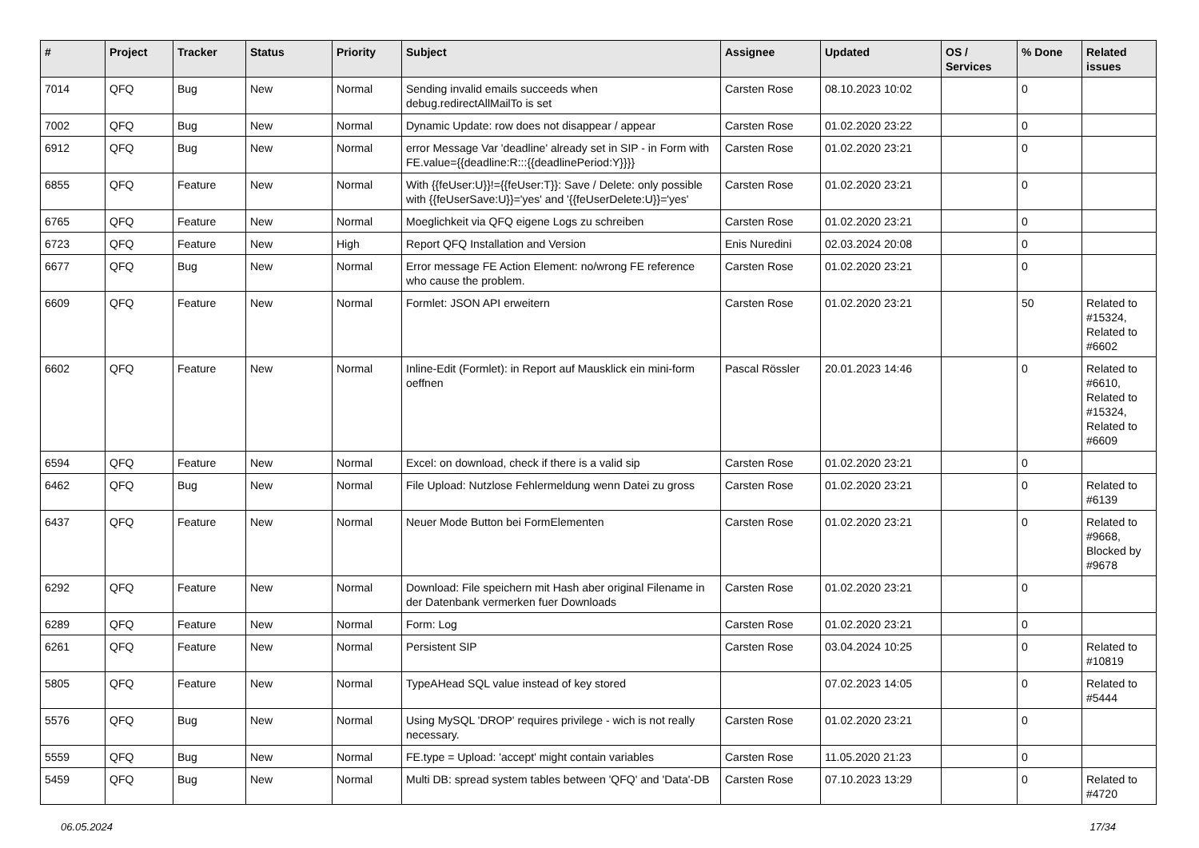| # | Project | Tracker | Status | Priority | Subject | Assignee | Updated | OS / Services | % Done | Related issues |
| --- | --- | --- | --- | --- | --- | --- | --- | --- | --- | --- |
| 7014 | QFQ | Bug | New | Normal | Sending invalid emails succeeds when debug.redirectAllMailTo is set | Carsten Rose | 08.10.2023 10:02 | | 0 | |
| 7002 | QFQ | Bug | New | Normal | Dynamic Update: row does not disappear / appear | Carsten Rose | 01.02.2020 23:22 | | 0 | |
| 6912 | QFQ | Bug | New | Normal | error Message Var 'deadline' already set in SIP - in Form with FE.value={{deadline:R:::{{deadlinePeriod:Y}}}} | Carsten Rose | 01.02.2020 23:21 | | 0 | |
| 6855 | QFQ | Feature | New | Normal | With {{feUser:U}}!={{feUser:T}}: Save / Delete: only possible with {{feUserSave:U}}='yes' and '{{feUserDelete:U}}='yes' | Carsten Rose | 01.02.2020 23:21 | | 0 | |
| 6765 | QFQ | Feature | New | Normal | Moeglichkeit via QFQ eigene Logs zu schreiben | Carsten Rose | 01.02.2020 23:21 | | 0 | |
| 6723 | QFQ | Feature | New | High | Report QFQ Installation and Version | Enis Nuredini | 02.03.2024 20:08 | | 0 | |
| 6677 | QFQ | Bug | New | Normal | Error message FE Action Element: no/wrong FE reference who cause the problem. | Carsten Rose | 01.02.2020 23:21 | | 0 | |
| 6609 | QFQ | Feature | New | Normal | Formlet: JSON API erweitern | Carsten Rose | 01.02.2020 23:21 | | 50 | Related to #15324, Related to #6602 |
| 6602 | QFQ | Feature | New | Normal | Inline-Edit (Formlet): in Report auf Mausklick ein mini-form oeffnen | Pascal Rössler | 20.01.2023 14:46 | | 0 | Related to #6610, Related to #15324, Related to #6609 |
| 6594 | QFQ | Feature | New | Normal | Excel: on download, check if there is a valid sip | Carsten Rose | 01.02.2020 23:21 | | 0 | |
| 6462 | QFQ | Bug | New | Normal | File Upload: Nutzlose Fehlermeldung wenn Datei zu gross | Carsten Rose | 01.02.2020 23:21 | | 0 | Related to #6139 |
| 6437 | QFQ | Feature | New | Normal | Neuer Mode Button bei FormElementen | Carsten Rose | 01.02.2020 23:21 | | 0 | Related to #9668, Blocked by #9678 |
| 6292 | QFQ | Feature | New | Normal | Download: File speichern mit Hash aber original Filename in der Datenbank vermerken fuer Downloads | Carsten Rose | 01.02.2020 23:21 | | 0 | |
| 6289 | QFQ | Feature | New | Normal | Form: Log | Carsten Rose | 01.02.2020 23:21 | | 0 | |
| 6261 | QFQ | Feature | New | Normal | Persistent SIP | Carsten Rose | 03.04.2024 10:25 | | 0 | Related to #10819 |
| 5805 | QFQ | Feature | New | Normal | TypeAHead SQL value instead of key stored | | 07.02.2023 14:05 | | 0 | Related to #5444 |
| 5576 | QFQ | Bug | New | Normal | Using MySQL 'DROP' requires privilege - wich is not really necessary. | Carsten Rose | 01.02.2020 23:21 | | 0 | |
| 5559 | QFQ | Bug | New | Normal | FE.type = Upload: 'accept' might contain variables | Carsten Rose | 11.05.2020 21:23 | | 0 | |
| 5459 | QFQ | Bug | New | Normal | Multi DB: spread system tables between 'QFQ' and 'Data'-DB | Carsten Rose | 07.10.2023 13:29 | | 0 | Related to #4720 |
06.05.2024 17/34